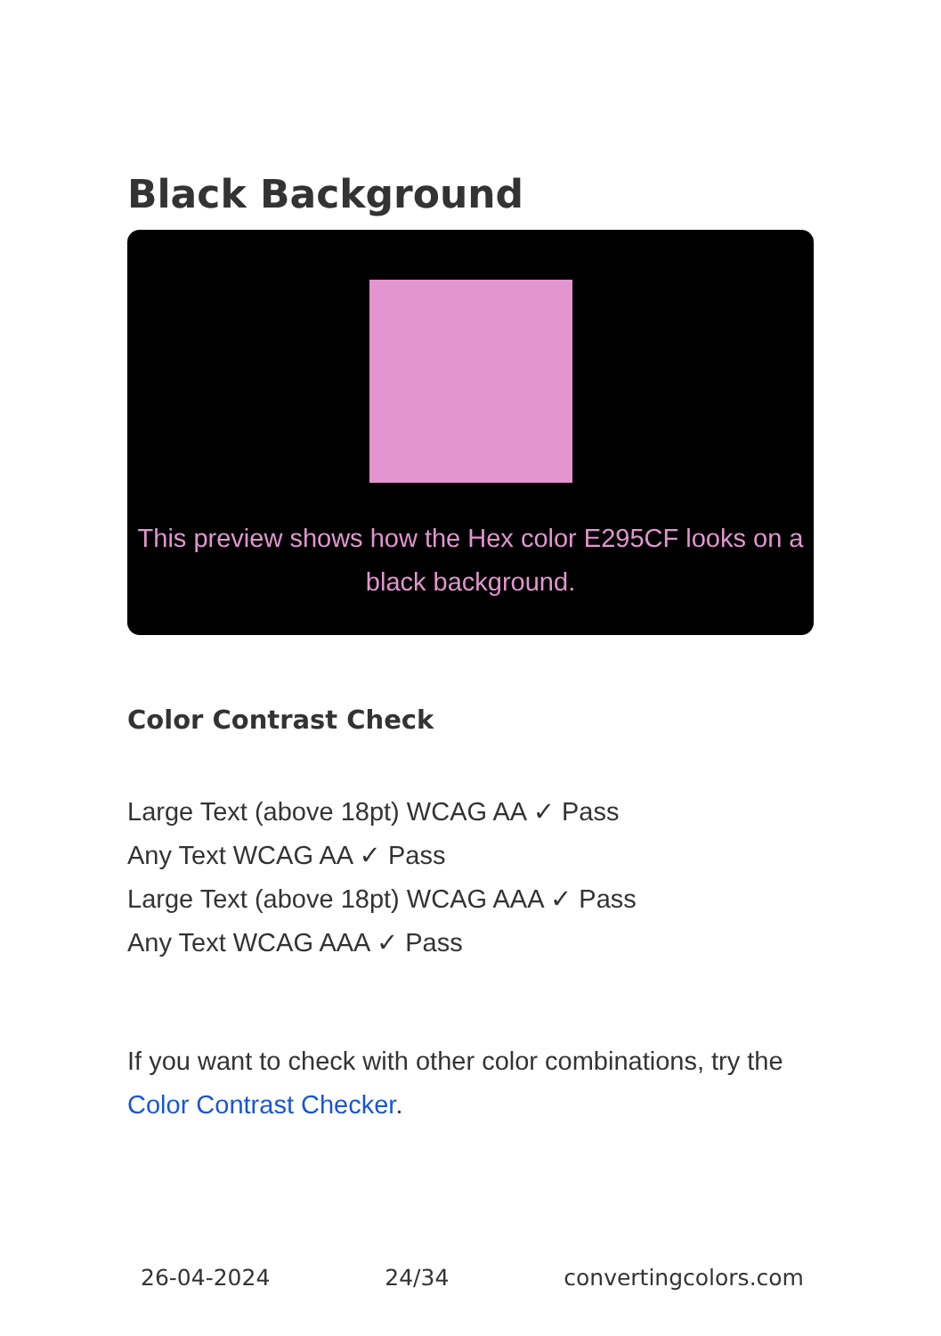Black Background
This preview shows how the Hex color E295CF looks on a black background.
Color Contrast Check
Large Text (above 18pt) WCAG AA ✓ Pass
Any Text WCAG AA ✓ Pass
Large Text (above 18pt) WCAG AAA ✓ Pass
Any Text WCAG AAA ✓ Pass
If you want to check with other color combinations, try the Color Contrast Checker.
26-04-2024 24/34 convertingcolors.com